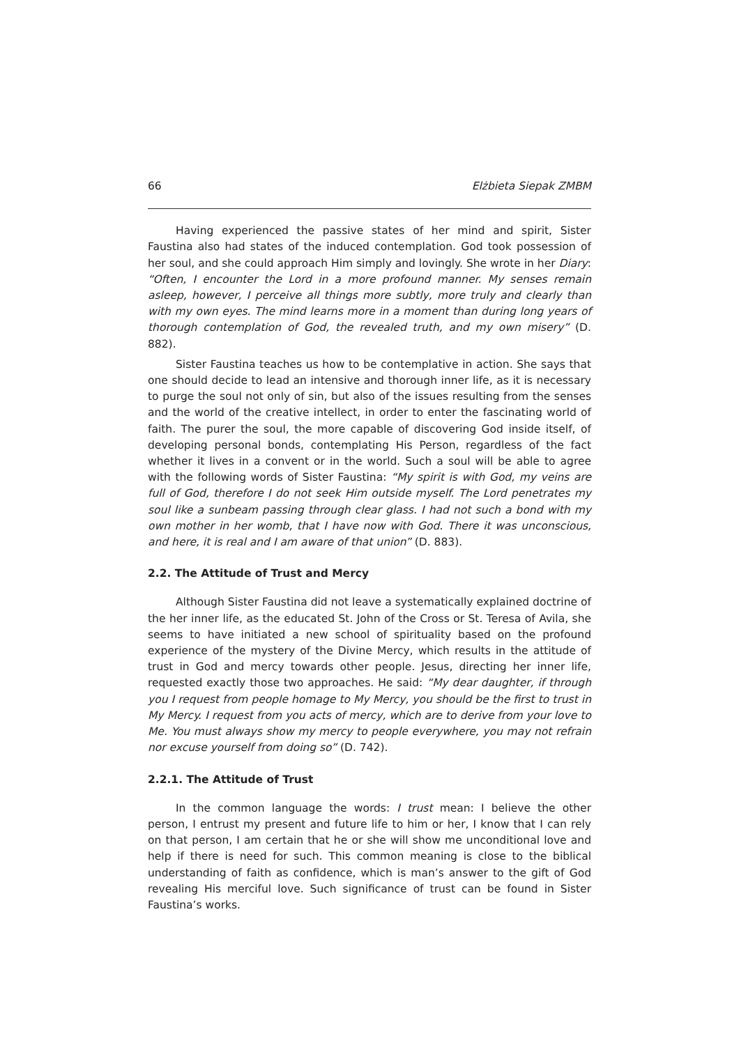66 Elżbieta Siepak ZMBM
Having experienced the passive states of her mind and spirit, Sister Faustina also had states of the induced contemplation. God took possession of her soul, and she could approach Him simply and lovingly. She wrote in her Diary: “Often, I encounter the Lord in a more profound manner. My senses remain asleep, however, I perceive all things more subtly, more truly and clearly than with my own eyes. The mind learns more in a moment than during long years of thorough contemplation of God, the revealed truth, and my own misery” (D. 882).
Sister Faustina teaches us how to be contemplative in action. She says that one should decide to lead an intensive and thorough inner life, as it is necessary to purge the soul not only of sin, but also of the issues resulting from the senses and the world of the creative intellect, in order to enter the fascinating world of faith. The purer the soul, the more capable of discovering God inside itself, of developing personal bonds, contemplating His Person, regardless of the fact whether it lives in a convent or in the world. Such a soul will be able to agree with the following words of Sister Faustina: “My spirit is with God, my veins are full of God, therefore I do not seek Him outside myself. The Lord penetrates my soul like a sunbeam passing through clear glass. I had not such a bond with my own mother in her womb, that I have now with God. There it was unconscious, and here, it is real and I am aware of that union” (D. 883).
2.2. The Attitude of Trust and Mercy
Although Sister Faustina did not leave a systematically explained doctrine of the her inner life, as the educated St. John of the Cross or St. Teresa of Avila, she seems to have initiated a new school of spirituality based on the profound experience of the mystery of the Divine Mercy, which results in the attitude of trust in God and mercy towards other people. Jesus, directing her inner life, requested exactly those two approaches. He said: “My dear daughter, if through you I request from people homage to My Mercy, you should be the first to trust in My Mercy. I request from you acts of mercy, which are to derive from your love to Me. You must always show my mercy to people everywhere, you may not refrain nor excuse yourself from doing so” (D. 742).
2.2.1. The Attitude of Trust
In the common language the words: I trust mean: I believe the other person, I entrust my present and future life to him or her, I know that I can rely on that person, I am certain that he or she will show me unconditional love and help if there is need for such. This common meaning is close to the biblical understanding of faith as confidence, which is man’s answer to the gift of God revealing His merciful love. Such significance of trust can be found in Sister Faustina’s works.